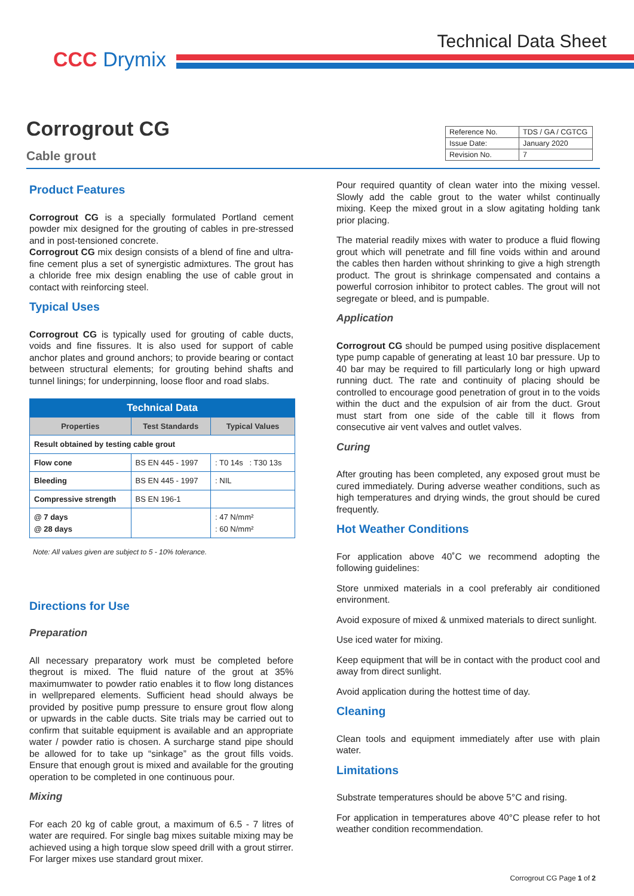CCC Drymix
Technical Data Sheet
Corrogrout CG
Cable grout
| Reference No. | TDS / GA / CGTCG |
| Issue Date: | January 2020 |
| Revision No. | 7 |
Product Features
Corrogrout CG is a specially formulated Portland cement powder mix designed for the grouting of cables in pre-stressed and in post-tensioned concrete.
Corrogrout CG mix design consists of a blend of fine and ultra-fine cement plus a set of synergistic admixtures. The grout has a chloride free mix design enabling the use of cable grout in contact with reinforcing steel.
Typical Uses
Corrogrout CG is typically used for grouting of cable ducts, voids and fine fissures. It is also used for support of cable anchor plates and ground anchors; to provide bearing or contact between structural elements; for grouting behind shafts and tunnel linings; for underpinning, loose floor and road slabs.
| Technical Data | | |
| --- | --- | --- |
| Properties | Test Standards | Typical Values |
| Result obtained by testing cable grout | | |
| Flow cone | BS EN 445 - 1997 | : T0 14s : T30 13s |
| Bleeding | BS EN 445 - 1997 | : NIL |
| Compressive strength | BS EN 196-1 | |
| @ 7 days @ 28 days | | : 47 N/mm² : 60 N/mm² |
Note: All values given are subject to 5 - 10% tolerance.
Directions for Use
Preparation
All necessary preparatory work must be completed before thegrout is mixed. The fluid nature of the grout at 35% maximumwater to powder ratio enables it to flow long distances in wellprepared elements. Sufficient head should always be provided by positive pump pressure to ensure grout flow along or upwards in the cable ducts. Site trials may be carried out to confirm that suitable equipment is available and an appropriate water / powder ratio is chosen. A surcharge stand pipe should be allowed for to take up “sinkage” as the grout fills voids. Ensure that enough grout is mixed and available for the grouting operation to be completed in one continuous pour.
Mixing
For each 20 kg of cable grout, a maximum of 6.5 - 7 litres of water are required. For single bag mixes suitable mixing may be achieved using a high torque slow speed drill with a grout stirrer. For larger mixes use standard grout mixer.
Pour required quantity of clean water into the mixing vessel. Slowly add the cable grout to the water whilst continually mixing. Keep the mixed grout in a slow agitating holding tank prior placing.
The material readily mixes with water to produce a fluid flowing grout which will penetrate and fill fine voids within and around the cables then harden without shrinking to give a high strength product. The grout is shrinkage compensated and contains a powerful corrosion inhibitor to protect cables. The grout will not segregate or bleed, and is pumpable.
Application
Corrogrout CG should be pumped using positive displacement type pump capable of generating at least 10 bar pressure. Up to 40 bar may be required to fill particularly long or high upward running duct. The rate and continuity of placing should be controlled to encourage good penetration of grout in to the voids within the duct and the expulsion of air from the duct. Grout must start from one side of the cable till it flows from consecutive air vent valves and outlet valves.
Curing
After grouting has been completed, any exposed grout must be cured immediately. During adverse weather conditions, such as high temperatures and drying winds, the grout should be cured frequently.
Hot Weather Conditions
For application above 40˚C we recommend adopting the following guidelines:
Store unmixed materials in a cool preferably air conditioned environment.
Avoid exposure of mixed & unmixed materials to direct sunlight.
Use iced water for mixing.
Keep equipment that will be in contact with the product cool and away from direct sunlight.
Avoid application during the hottest time of day.
Cleaning
Clean tools and equipment immediately after use with plain water.
Limitations
Substrate temperatures should be above 5°C and rising.
For application in temperatures above 40°C please refer to hot weather condition recommendation.
Corrogrout CG Page 1 of 2